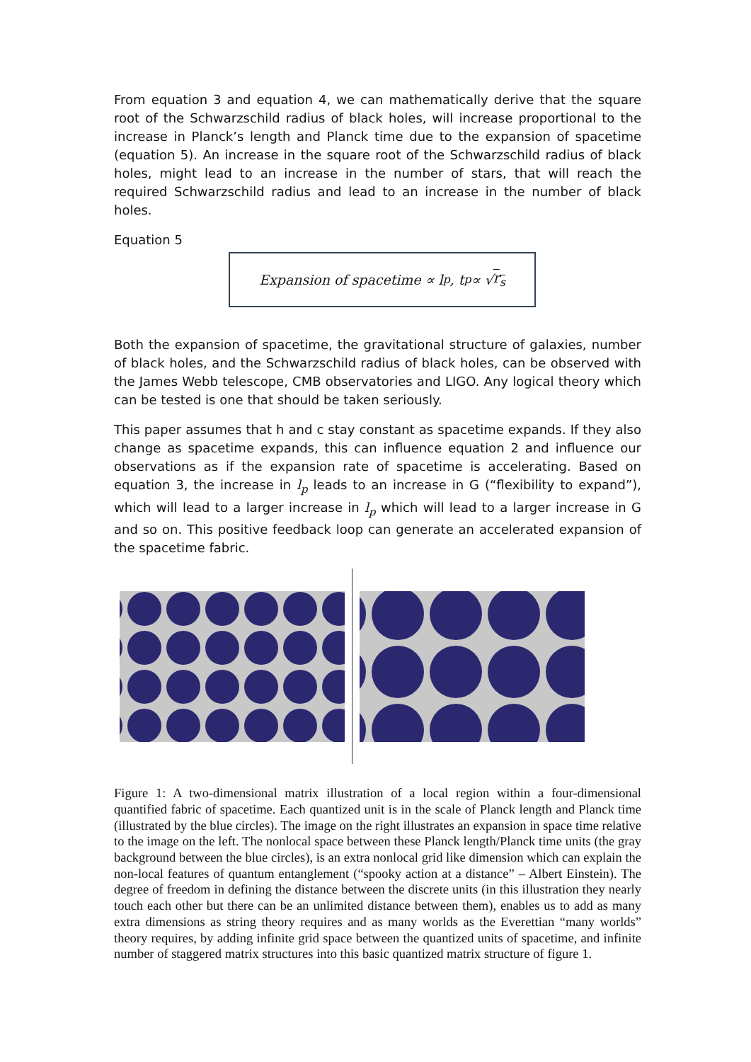From equation 3 and equation 4, we can mathematically derive that the square root of the Schwarzschild radius of black holes, will increase proportional to the increase in Planck’s length and Planck time due to the expansion of spacetime (equation 5). An increase in the square root of the Schwarzschild radius of black holes, might lead to an increase in the number of stars, that will reach the required Schwarzschild radius and lead to an increase in the number of black holes.
Equation 5
Expansion of spacetime ∝ l<sub>p</sub> , t<sub>p</sub> ∝ √ r<sub>s</sub>
Both the expansion of spacetime, the gravitational structure of galaxies, number of black holes, and the Schwarzschild radius of black holes, can be observed with the James Webb telescope, CMB observatories and LIGO. Any logical theory which can be tested is one that should be taken seriously.
This paper assumes that h and c stay constant as spacetime expands. If they also change as spacetime expands, this can influence equation 2 and influence our observations as if the expansion rate of spacetime is accelerating. Based on equation 3, the increase in l<sub>p</sub> leads to an increase in G (“flexibility to expand”), which will lead to a larger increase in l<sub>p</sub> which will lead to a larger increase in G and so on. This positive feedback loop can generate an accelerated expansion of the spacetime fabric.
Figure 1: A two-dimensional matrix illustration of a local region within a four-dimensional quantified fabric of spacetime. Each quantized unit is in the scale of Planck length and Planck time (illustrated by the blue circles). The image on the right illustrates an expansion in space time relative to the image on the left. The nonlocal space between these Planck length/Planck time units (the gray background between the blue circles), is an extra nonlocal grid like dimension which can explain the non-local features of quantum entanglement (“spooky action at a distance” – Albert Einstein). The degree of freedom in defining the distance between the discrete units (in this illustration they nearly touch each other but there can be an unlimited distance between them), enables us to add as many extra dimensions as string theory requires and as many worlds as the Everettian “many worlds” theory requires, by adding infinite grid space between the quantized units of spacetime, and infinite number of staggered matrix structures into this basic quantized matrix structure of figure 1.